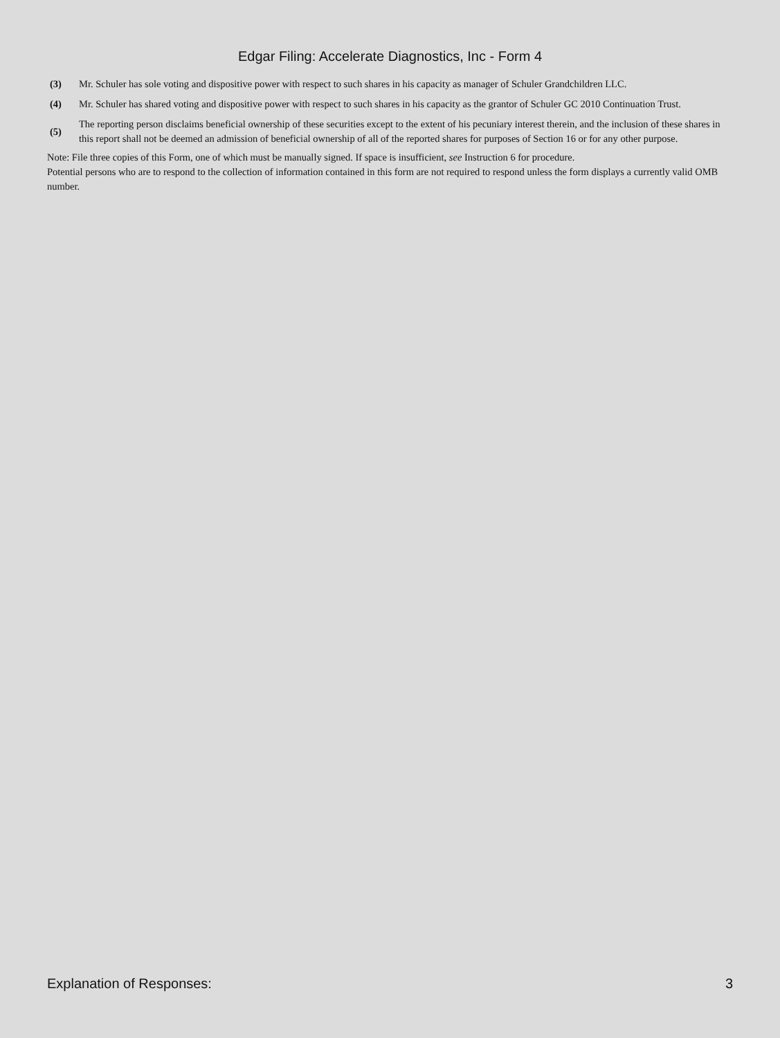Edgar Filing: Accelerate Diagnostics, Inc - Form 4
| (3) | Mr. Schuler has sole voting and dispositive power with respect to such shares in his capacity as manager of Schuler Grandchildren LLC. |
| (4) | Mr. Schuler has shared voting and dispositive power with respect to such shares in his capacity as the grantor of Schuler GC 2010 Continuation Trust. |
| (5) | The reporting person disclaims beneficial ownership of these securities except to the extent of his pecuniary interest therein, and the inclusion of these shares in this report shall not be deemed an admission of beneficial ownership of all of the reported shares for purposes of Section 16 or for any other purpose. |
Note: File three copies of this Form, one of which must be manually signed. If space is insufficient, see Instruction 6 for procedure.
Potential persons who are to respond to the collection of information contained in this form are not required to respond unless the form displays a currently valid OMB number.
Explanation of Responses: 3